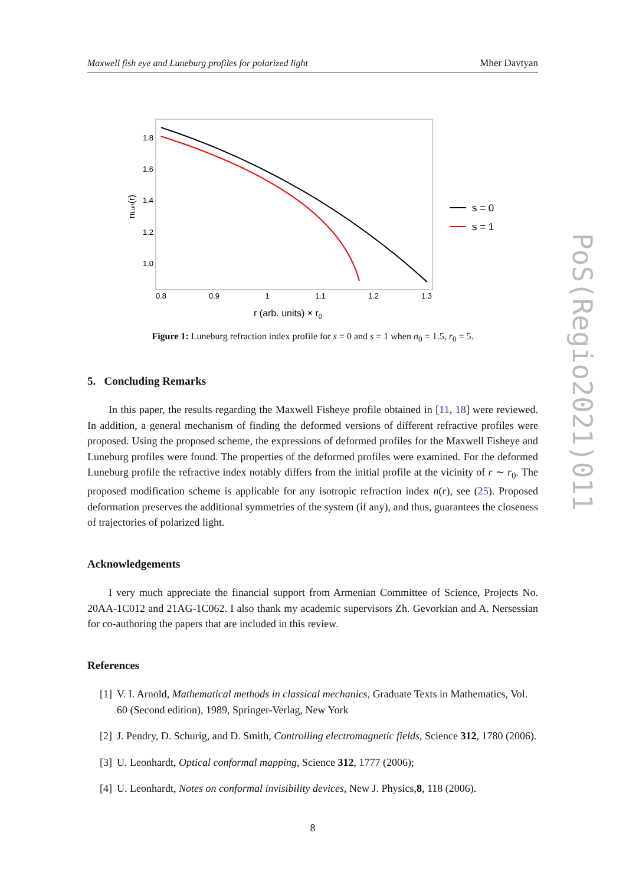PoS(Regio2021)011
Maxwell fish eye and Luneburg profiles for polarized light Mher Davtyan
1.8
1.6
1.4
1.2
1.0
0.8
0.9
1
1.1
1.2
1.3
r (arb. units) × r0
nLun(r)
s = 0
s = 1
Figure 1: Luneburg refraction index profile for s = 0 and s = 1 when n<sub>0</sub> = 1.5, r<sub>0</sub> = 5.
5. Concluding Remarks
In this paper, the results regarding the Maxwell Fisheye profile obtained in [11, 18] were reviewed. In addition, a general mechanism of finding the deformed versions of different refractive profiles were proposed. Using the proposed scheme, the expressions of deformed profiles for the Maxwell Fisheye and Luneburg profiles were found. The properties of the deformed profiles were examined. For the deformed Luneburg profile the refractive index notably differs from the initial profile at the vicinity of r ∼ r<sub>0</sub>. The proposed modification scheme is applicable for any isotropic refraction index n(r), see (25). Proposed deformation preserves the additional symmetries of the system (if any), and thus, guarantees the closeness of trajectories of polarized light.
Acknowledgements
I very much appreciate the financial support from Armenian Committee of Science, Projects No. 20AA-1C012 and 21AG-1C062. I also thank my academic supervisors Zh. Gevorkian and A. Nersessian for co-authoring the papers that are included in this review.
References
[1] V. I. Arnold, Mathematical methods in classical mechanics, Graduate Texts in Mathematics, Vol. 60 (Second edition), 1989, Springer-Verlag, New York
[2] J. Pendry, D. Schurig, and D. Smith, Controlling electromagnetic fields, Science 312, 1780 (2006).
[3] U. Leonhardt, Optical conformal mapping, Science 312, 1777 (2006);
[4] U. Leonhardt, Notes on conformal invisibility devices, New J. Physics,8, 118 (2006).
8